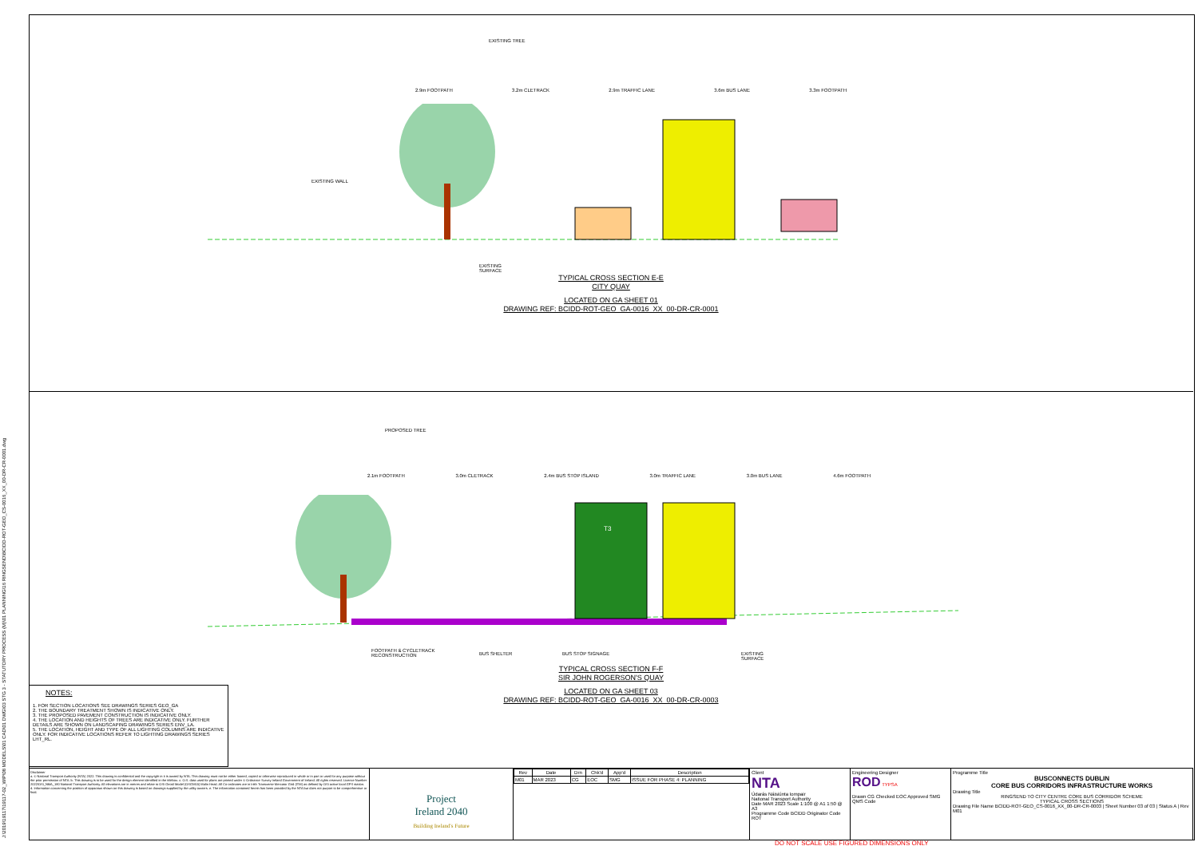EXISTING TREE
2.9m FOOTPATH 3.2m CLETRACK 2.9m TRAFFIC LANE 3.6m BUS LANE 3.3m FOOTPATH
EXISTING WALL
EXISTING
SURFACE
TYPICAL CROSS SECTION E-E
CITY QUAY
LOCATED ON GA SHEET 01
DRAWING REF: BCIDD-ROT-GEO_GA-0016_XX_00-DR-CR-0001
PROPOSED TREE
2.1m FOOTPATH 3.0m CLETRACK 2.4m BUS STOP ISLAND 3.0m TRAFFIC LANE 3.0m BUS LANE 4.6m FOOTPATH
T3
FOOTPATH & CYCLETRACK
RECONSTRUCTION
BUS SHELTER BUS STOP SIGNAGE
EXISTING
SURFACE
TYPICAL CROSS SECTION F-F
SIR JOHN ROGERSON'S QUAY
LOCATED ON GA SHEET 03
DRAWING REF: BCIDD-ROT-GEO_GA-0016_XX_00-DR-CR-0003
NOTES:
1. FOR SECTION LOCATIONS SEE DRAWINGS SERIES GEO_GA
2. THE BOUNDARY TREATMENT SHOWN IS INDICATIVE ONLY.
3. THE PROPOSED PAVEMENT CONSTRUCTION IS INDICATIVE ONLY.
4. THE LOCATION AND HEIGHTS OF TREES ARE INDICATIVE ONLY. FURTHER DETAILS ARE SHOWN ON LANDSCAPING DRAWINGS SERIES ENV_LA.
5. THE LOCATION, HEIGHT AND TYPE OF ALL LIGHTING COLUMNS ARE INDICATIVE ONLY. FOR INDICATIVE LOCATIONS REFER TO LIGHTING DRAWINGS SERIES LHT_RL.
Disclaimer
a. © National Transport Authority (NTA) 2022. This drawing is confidential and the copyright in it is owned by NTA. This drawing must not be either loaned, copied or otherwise reproduced in whole or in part or used for any purpose without the prior permission of NTA. b. This drawing is to be used for the design element identified in the titlebox. c. O.S. data used for plans are printed under © Ordnance Survey Ireland Government of Ireland. All rights reserved. Licence Number 2022/OSi_NMA_180 National Transport Authority. All elevations are in metres and relate to OSi Geoid Model (OSGM15) Malin Head. All Co-ordinates are in Irish Transverse Mercator Grid (ITM) as defined by OSi active local GPS station. d. Information concerning the position of apparatus shown on this drawing is based on drawings supplied by the utility owners. e. The information contained herein has been provided by the NTA but does not purport to be comprehensive or final.
Project
Ireland 2040
Building Ireland's Future
| Rev | Date | Drn | Chk'd | App'd | Description |
| --- | --- | --- | --- | --- | --- |
| M01 | MAR 2023 | CG | EOC | SMG | ISSUE FOR PHASE 4: PLANNING |
Client
NTA
Údarás Náisiúnta Iompair
National Transport Authority
Date MAR 2023 Scale 1:100 @ A1 1:50 @ A3
Programme Code BCIDD Originator Code ROT
Engineering Designer
ROD TYPSA
Drawn CG Checked EOC Approved SMG
QMS Code
Programme Title
BUSCONNECTS DUBLIN
CORE BUS CORRIDORS INFRASTRUCTURE WORKS
Drawing Title
RINGSEND TO CITY CENTRE CORE BUS CORRIDOR SCHEME
TYPICAL CROSS SECTIONS
Drawing File Name BCIDD-ROT-GEO_CS-0016_XX_00-DR-CR-0003 | Sheet Number 03 of 03 | Status A | Rev M01
DO NOT SCALE USE FIGURED DIMENSIONS ONLY
J:\2019\19117\19117-02_WIP\08 MODELS\01 CAD\01 DWG\03 STG 3 - STATUTORY PROCESS (M)\01 PLANNING\16 RINGSEND\BCIDD-ROT-GEO_CS-0016_XX_00-DR-CR-0001.dwg